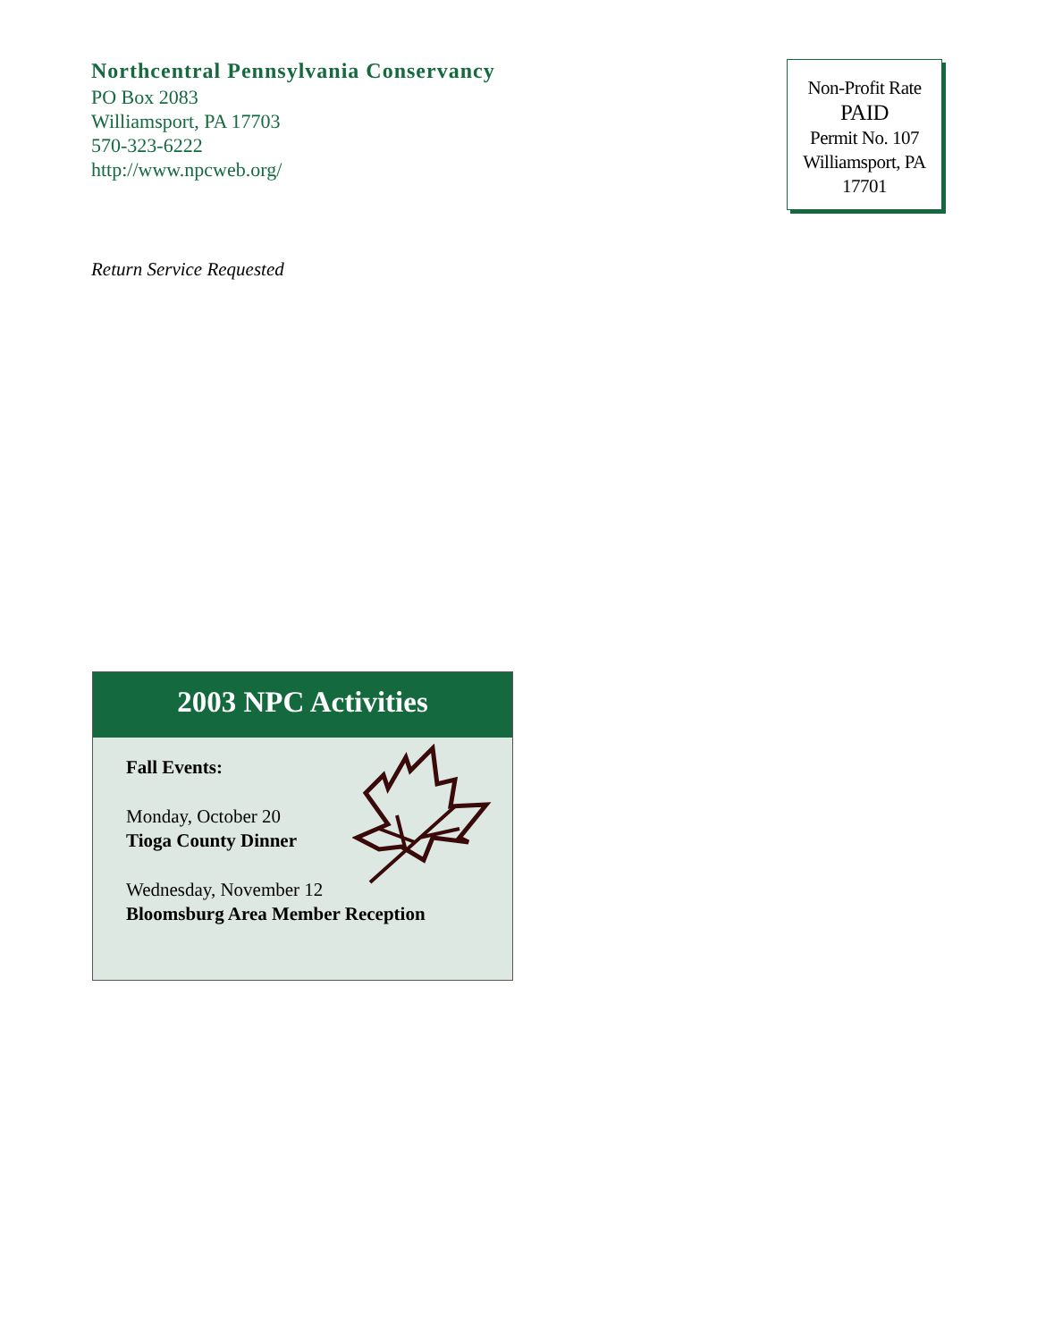Northcentral Pennsylvania Conservancy
PO Box 2083
Williamsport, PA 17703
570-323-6222
http://www.npcweb.org/
Non-Profit Rate
PAID
Permit No. 107
Williamsport, PA
17701
Return Service Requested
2003 NPC Activities
Fall Events:
Monday, October 20
Tioga County Dinner
Wednesday, November 12
Bloomsburg Area Member Reception